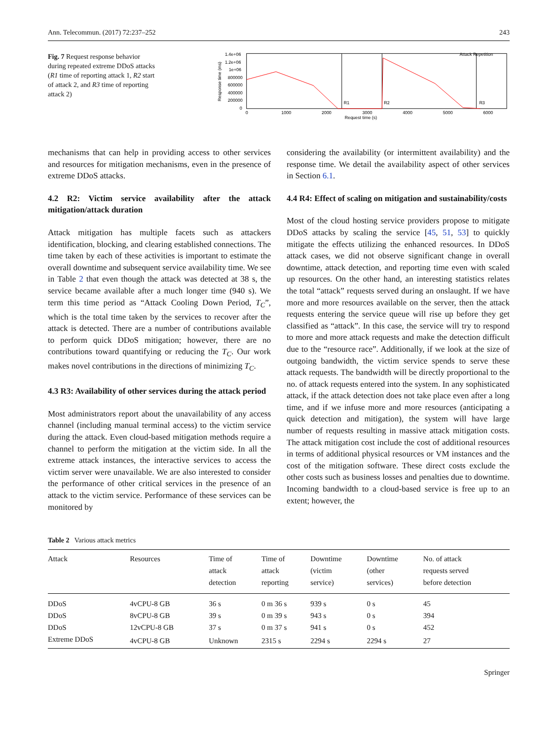Ann. Telecommun. (2017) 72:237–252 243
Fig. 7 Request response behavior during repeated extreme DDoS attacks (R1 time of reporting attack 1, R2 start of attack 2, and R3 time of reporting attack 2)
1.4e+06
1.2e+06
1e+06
800000
600000
400000
200000
0
0
1000
2000
3000
4000
5000
6000
Request time (s)
Response time (ms)
Attack Repetition
R1
R2
R3
mechanisms that can help in providing access to other services and resources for mitigation mechanisms, even in the presence of extreme DDoS attacks.
4.2 R2: Victim service availability after the attack mitigation/attack duration
Attack mitigation has multiple facets such as attackers identification, blocking, and clearing established connections. The time taken by each of these activities is important to estimate the overall downtime and subsequent service availability time. We see in Table 2 that even though the attack was detected at 38 s, the service became available after a much longer time (940 s). We term this time period as “Attack Cooling Down Period, T<sub>C</sub>”, which is the total time taken by the services to recover after the attack is detected. There are a number of contributions available to perform quick DDoS mitigation; however, there are no contributions toward quantifying or reducing the T<sub>C</sub>. Our work makes novel contributions in the directions of minimizing T<sub>C</sub>.
4.3 R3: Availability of other services during the attack period
Most administrators report about the unavailability of any access channel (including manual terminal access) to the victim service during the attack. Even cloud-based mitigation methods require a channel to perform the mitigation at the victim side. In all the extreme attack instances, the interactive services to access the victim server were unavailable. We are also interested to consider the performance of other critical services in the presence of an attack to the victim service. Performance of these services can be monitored by
considering the availability (or intermittent availability) and the response time. We detail the availability aspect of other services in Section 6.1.
4.4 R4: Effect of scaling on mitigation and sustainability/costs
Most of the cloud hosting service providers propose to mitigate DDoS attacks by scaling the service [45, 51, 53] to quickly mitigate the effects utilizing the enhanced resources. In DDoS attack cases, we did not observe significant change in overall downtime, attack detection, and reporting time even with scaled up resources. On the other hand, an interesting statistics relates the total “attack” requests served during an onslaught. If we have more and more resources available on the server, then the attack requests entering the service queue will rise up before they get classified as “attack”. In this case, the service will try to respond to more and more attack requests and make the detection difficult due to the “resource race”. Additionally, if we look at the size of outgoing bandwidth, the victim service spends to serve these attack requests. The bandwidth will be directly proportional to the no. of attack requests entered into the system. In any sophisticated attack, if the attack detection does not take place even after a long time, and if we infuse more and more resources (anticipating a quick detection and mitigation), the system will have large number of requests resulting in massive attack mitigation costs. The attack mitigation cost include the cost of additional resources in terms of additional physical resources or VM instances and the cost of the mitigation software. These direct costs exclude the other costs such as business losses and penalties due to downtime. Incoming bandwidth to a cloud-based service is free up to an extent; however, the
Table 2 Various attack metrics
| Attack | Resources | Time of attack detection | Time of attack reporting | Downtime (victim service) | Downtime (other services) | No. of attack requests served before detection |
| --- | --- | --- | --- | --- | --- | --- |
| DDoS | 4vCPU-8 GB | 36 s | 0 m 36 s | 939 s | 0 s | 45 |
| DDoS | 8vCPU-8 GB | 39 s | 0 m 39 s | 943 s | 0 s | 394 |
| DDoS | 12vCPU-8 GB | 37 s | 0 m 37 s | 941 s | 0 s | 452 |
| Extreme DDoS | 4vCPU-8 GB | Unknown | 2315 s | 2294 s | 2294 s | 27 |
Springer